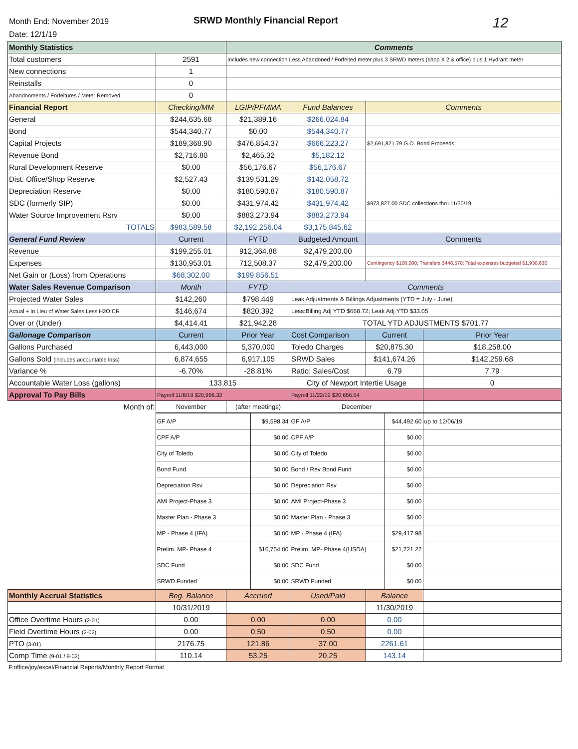Month End: November 2019
Date: 12/1/19
SRWD Monthly Financial Report
12
| Monthly Statistics | | Comments | | | |
| Total customers | 2591 | Includes new connection Less Abandoned / Forfeited meter plus 3 SRWD meters (shop X 2 & office) plus 1 Hydrant meter | | | |
| New connections | 1 | | | | |
| Reinstalls | 0 | | | | |
| Abandonments / Forfeitures / Meter Removed | 0 | | | | |
| Financial Report | Checking/MM | LGIP/PFMMA | Fund Balances | Comments | |
| General | $244,635.68 | $21,389.16 | $266,024.84 | | |
| Bond | $544,340.77 | $0.00 | $544,340.77 | | |
| Capital Projects | $189,368.90 | $476,854.37 | $666,223.27 | $2,691,821.79 G.O. Bond Proceeds; | |
| Revenue Bond | $2,716.80 | $2,465.32 | $5,182.12 | | |
| Rural Development Reserve | $0.00 | $56,176.67 | $56,176.67 | | |
| Dist. Office/Shop Reserve | $2,527.43 | $139,531.29 | $142,058.72 | | |
| Depreciation Reserve | $0.00 | $180,590.87 | $180,590.87 | | |
| SDC (formerly SIP) | $0.00 | $431,974.42 | $431,974.42 | $973,827.00 SDC collections thru 11/30/19 | |
| Water Source Improvement Rsrv | $0.00 | $883,273.94 | $883,273.94 | | |
| TOTALS | $983,589.58 | $2,192,256.04 | $3,175,845.62 | | |
| General Fund Review | Current | FYTD | Budgeted Amount | Comments | |
| Revenue | $199,255.01 | 912,364.88 | $2,479,200.00 | | |
| Expenses | $130,953.01 | 712,508.37 | $2,479,200.00 | Contingency $100,000; Transfers $448,570; Total expenses budgeted $1,930,630 | |
| Net Gain or (Loss) from Operations | $68,302.00 | $199,856.51 | | | |
| Water Sales Revenue Comparison | Month | FYTD | Comments | | |
| Projected Water Sales | $142,260 | $798,449 | Leak Adjustments & Billings Adjustments (YTD = July - June) | | |
| Actual + In Lieu of Water Sales Less H2O CR | $146,674 | $820,392 | Less:Billing Adj YTD $668.72; Leak Adj YTD $33.05 | | |
| Over or (Under) | $4,414.41 | $21,942.28 | TOTAL YTD ADJUSTMENTS $701.77 | | |
| Gallonage Comparison | Current | Prior Year | Cost Comparison | Current | Prior Year |
| Gallons Purchased | 6,443,000 | 5,370,000 | Toledo Charges | $20,875.30 | $18,258.00 |
| Gallons Sold (includes accountable loss) | 6,874,655 | 6,917,105 | SRWD Sales | $141,674.26 | $142,259.68 |
| Variance % | -6.70% | -28.81% | Ratio: Sales/Cost | 6.79 | 7.79 |
| Accountable Water Loss (gallons) | 133,815 | | City of Newport Intertie Usage | | 0 |
| Approval To Pay Bills | Payroll 11/8/19 $20,996.32 | | Payroll 11/22/19 $20,656.54 | | |
| Month of: | November | (after meetings) | December | | |
| | GF A/P | $9,598.34 | GF A/P | $44,492.60 | up to 12/06/19 |
| | CPF A/P | $0.00 | CPF A/P | $0.00 | |
| | City of Toledo | $0.00 | City of Toledo | $0.00 | |
| | Bond Fund | $0.00 | Bond / Rev Bond Fund | $0.00 | |
| | Depreciation Rsv | $0.00 | Depreciation Rsv | $0.00 | |
| | AMI Project-Phase 3 | $0.00 | AMI Project-Phase 3 | $0.00 | |
| | Master Plan - Phase 3 | $0.00 | Master Plan - Phase 3 | $0.00 | |
| | MP - Phase 4 (IFA) | $0.00 | MP - Phase 4 (IFA) | $29,417.98 | |
| | Prelim. MP- Phase 4 | $16,754.00 | Prelim. MP- Phase 4(USDA) | $21,721.22 | |
| | SDC Fund | $0.00 | SDC Fund | $0.00 | |
| | SRWD Funded | $0.00 | SRWD Funded | $0.00 | |
| Monthly Accrual Statistics | Beg. Balance | Accrued | Used/Paid | Balance | |
| | 10/31/2019 | | | 11/30/2019 | |
| Office Overtime Hours (2-01) | 0.00 | 0.00 | 0.00 | 0.00 | |
| Field Overtime Hours (2-02) | 0.00 | 0.50 | 0.50 | 0.00 | |
| PTO (3-01) | 2176.75 | 121.86 | 37.00 | 2261.61 | |
| Comp Time (9-01 / 9-02) | 110.14 | 53.25 | 20.25 | 143.14 | |
F:office/joy/excel/Financial Reports/Monthly Report Format